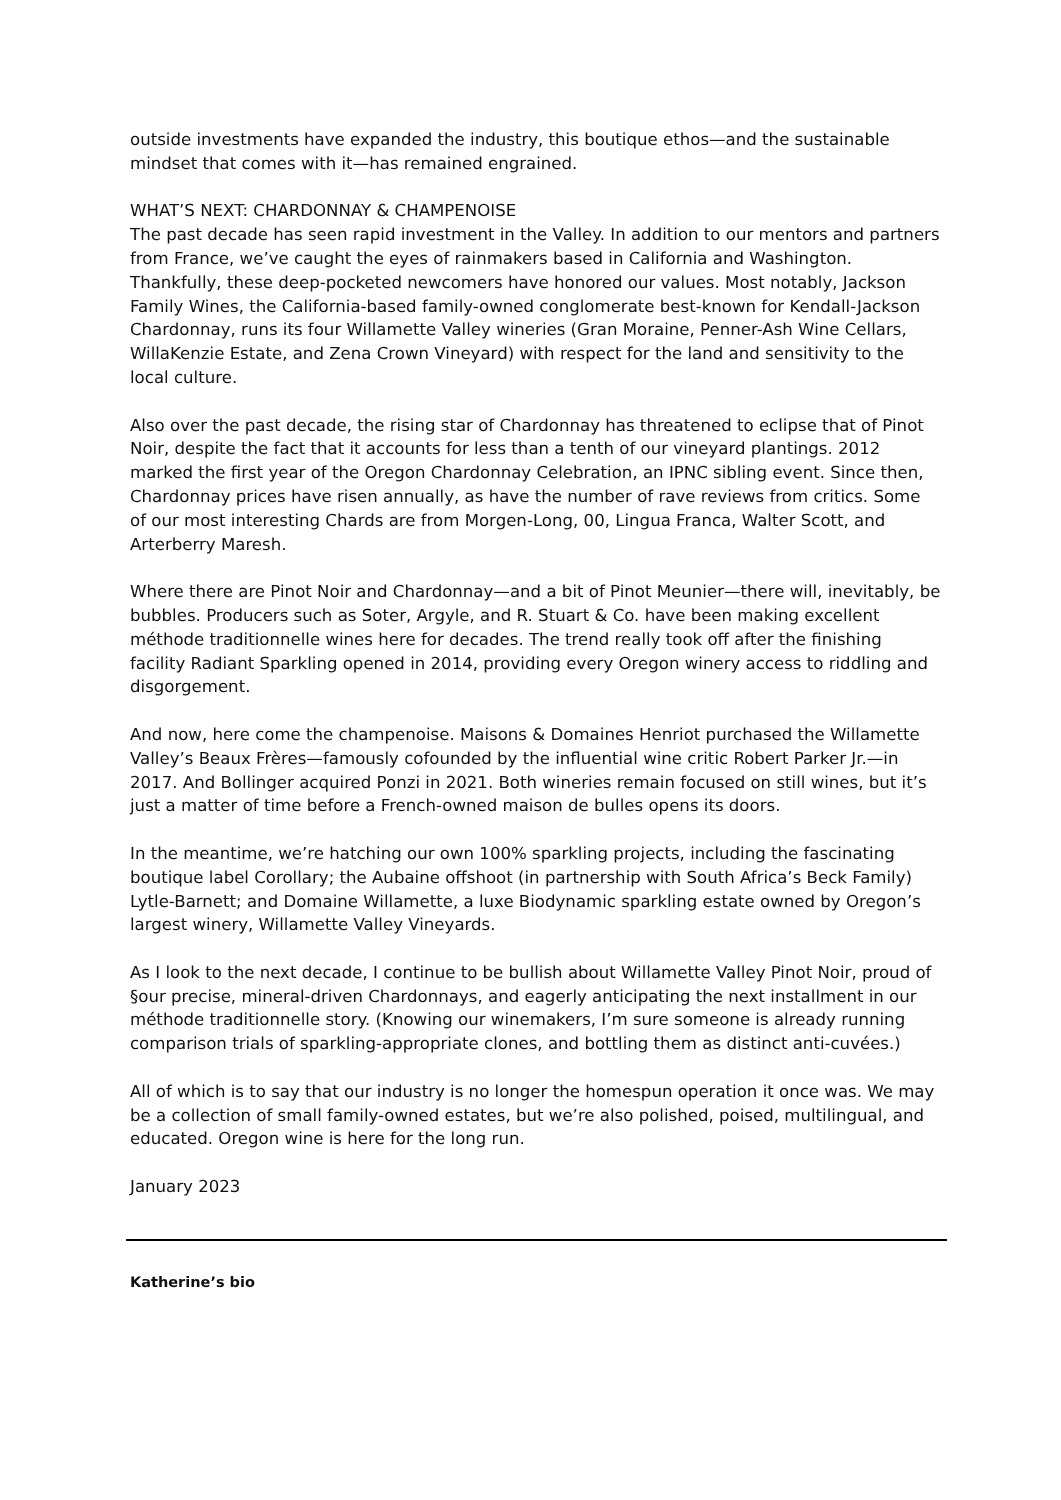outside investments have expanded the industry, this boutique ethos—and the sustainable mindset that comes with it—has remained engrained.
WHAT’S NEXT: CHARDONNAY & CHAMPENOISE
The past decade has seen rapid investment in the Valley. In addition to our mentors and partners from France, we’ve caught the eyes of rainmakers based in California and Washington. Thankfully, these deep-pocketed newcomers have honored our values. Most notably, Jackson Family Wines, the California-based family-owned conglomerate best-known for Kendall-Jackson Chardonnay, runs its four Willamette Valley wineries (Gran Moraine, Penner-Ash Wine Cellars, WillaKenzie Estate, and Zena Crown Vineyard) with respect for the land and sensitivity to the local culture.
Also over the past decade, the rising star of Chardonnay has threatened to eclipse that of Pinot Noir, despite the fact that it accounts for less than a tenth of our vineyard plantings. 2012 marked the first year of the Oregon Chardonnay Celebration, an IPNC sibling event. Since then, Chardonnay prices have risen annually, as have the number of rave reviews from critics. Some of our most interesting Chards are from Morgen-Long, 00, Lingua Franca, Walter Scott, and Arterberry Maresh.
Where there are Pinot Noir and Chardonnay—and a bit of Pinot Meunier—there will, inevitably, be bubbles. Producers such as Soter, Argyle, and R. Stuart & Co. have been making excellent méthode traditionnelle wines here for decades. The trend really took off after the finishing facility Radiant Sparkling opened in 2014, providing every Oregon winery access to riddling and disgorgement.
And now, here come the champenoise. Maisons & Domaines Henriot purchased the Willamette Valley’s Beaux Frères—famously cofounded by the influential wine critic Robert Parker Jr.—in 2017. And Bollinger acquired Ponzi in 2021. Both wineries remain focused on still wines, but it’s just a matter of time before a French-owned maison de bulles opens its doors.
In the meantime, we’re hatching our own 100% sparkling projects, including the fascinating boutique label Corollary; the Aubaine offshoot (in partnership with South Africa’s Beck Family) Lytle-Barnett; and Domaine Willamette, a luxe Biodynamic sparkling estate owned by Oregon’s largest winery, Willamette Valley Vineyards.
As I look to the next decade, I continue to be bullish about Willamette Valley Pinot Noir, proud of §our precise, mineral-driven Chardonnays, and eagerly anticipating the next installment in our méthode traditionnelle story. (Knowing our winemakers, I’m sure someone is already running comparison trials of sparkling-appropriate clones, and bottling them as distinct anti-cuvées.)
All of which is to say that our industry is no longer the homespun operation it once was. We may be a collection of small family-owned estates, but we’re also polished, poised, multilingual, and educated. Oregon wine is here for the long run.
January 2023
Katherine’s bio